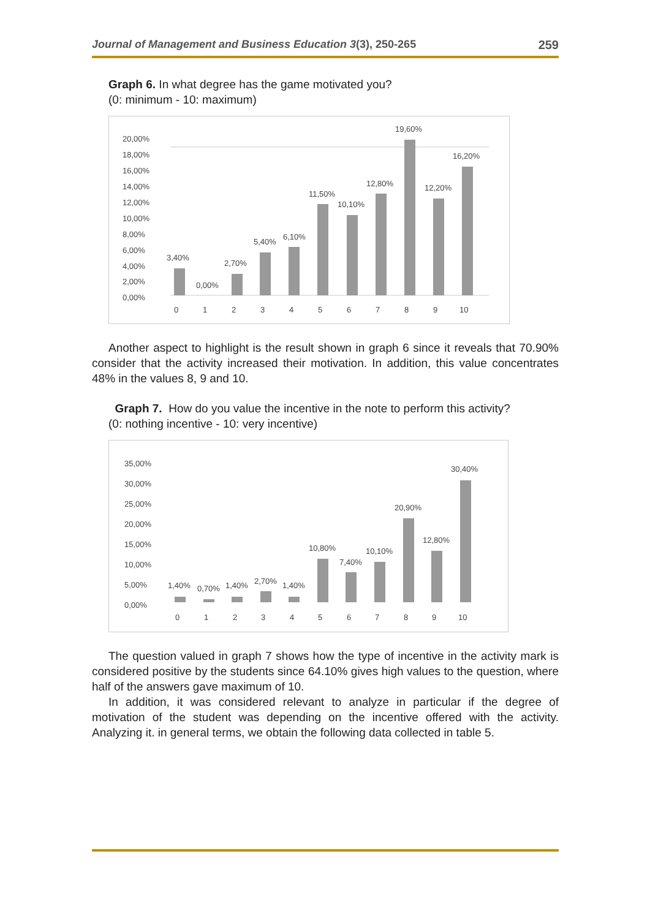Journal of Management and Business Education 3(3), 250-265 259
Graph 6. In what degree has the game motivated you?
(0: minimum - 10: maximum)
20,00%
18,00%
16,00%
14,00%
12,00%
10,00%
8,00%
6,00%
4,00%
2,00%
0,00%
3,40%
0,00%
2,70%
5,40%
6,10%
11,50%
10,10%
12,80%
19,60%
12,20%
16,20%
0
1
2
3
4
5
6
7
8
9
10
Another aspect to highlight is the result shown in graph 6 since it reveals that 70.90% consider that the activity increased their motivation. In addition, this value concentrates 48% in the values 8, 9 and 10.
Graph 7. How do you value the incentive in the note to perform this activity?
(0: nothing incentive - 10: very incentive)
35,00%
30,00%
25,00%
20,00%
15,00%
10,00%
5,00%
0,00%
1,40%
0,70%
1,40%
2,70%
1,40%
10,80%
7,40%
10,10%
20,90%
12,80%
30,40%
0
1
2
3
4
5
6
7
8
9
10
The question valued in graph 7 shows how the type of incentive in the activity mark is considered positive by the students since 64.10% gives high values to the question, where half of the answers gave maximum of 10.
In addition, it was considered relevant to analyze in particular if the degree of motivation of the student was depending on the incentive offered with the activity. Analyzing it. in general terms, we obtain the following data collected in table 5.